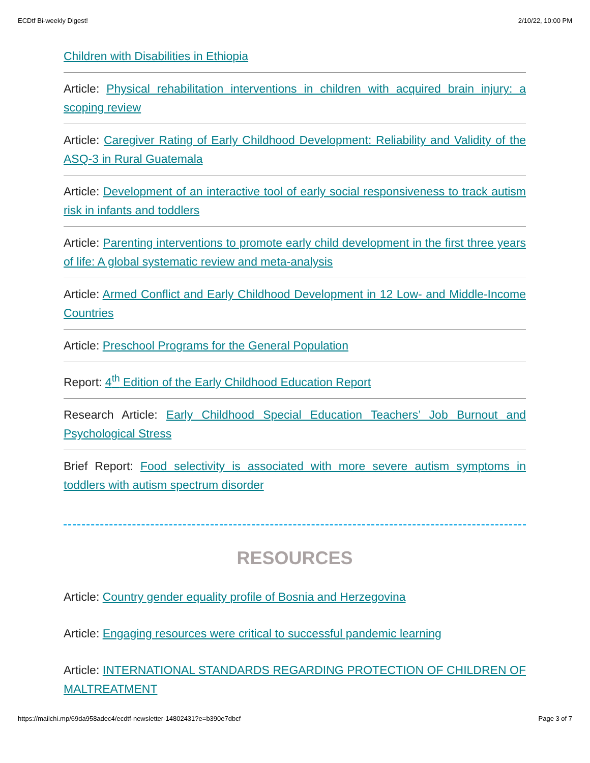ECDtf Bi-weekly Digest! 2/10/22, 10:00 PM
Children with Disabilities in Ethiopia
Article: Physical rehabilitation interventions in children with acquired brain injury: a scoping review
Article: Caregiver Rating of Early Childhood Development: Reliability and Validity of the ASQ-3 in Rural Guatemala
Article: Development of an interactive tool of early social responsiveness to track autism risk in infants and toddlers
Article: Parenting interventions to promote early child development in the first three years of life: A global systematic review and meta-analysis
Article: Armed Conflict and Early Childhood Development in 12 Low- and Middle-Income Countries
Article: Preschool Programs for the General Population
Report: 4<sup>th</sup> Edition of the Early Childhood Education Report
Research Article: Early Childhood Special Education Teachers’ Job Burnout and Psychological Stress
Brief Report: Food selectivity is associated with more severe autism symptoms in toddlers with autism spectrum disorder
RESOURCES
Article: Country gender equality profile of Bosnia and Herzegovina
Article: Engaging resources were critical to successful pandemic learning
Article: INTERNATIONAL STANDARDS REGARDING PROTECTION OF CHILDREN OF MALTREATMENT
https://mailchi.mp/69da958adec4/ecdtf-newsletter-14802431?e=b390e7dbcf Page 3 of 7